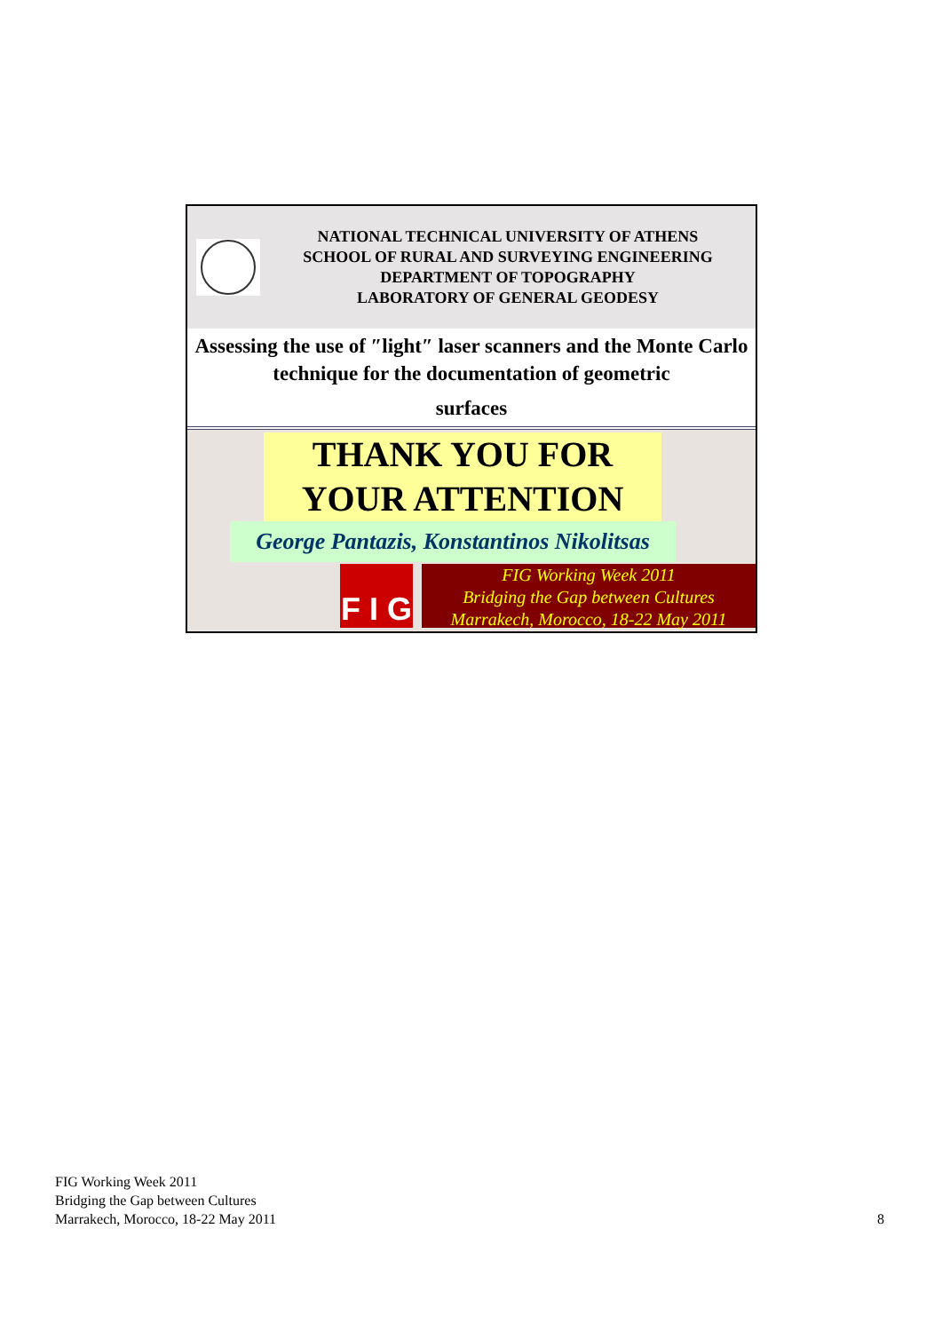NATIONAL TECHNICAL UNIVERSITY OF ATHENS
SCHOOL OF RURAL AND SURVEYING ENGINEERING
DEPARTMENT OF TOPOGRAPHY
LABORATORY OF GENERAL GEODESY
Assessing the use of ″light″ laser scanners and the Monte Carlo technique for the documentation of geometric
surfaces
THANK YOU FOR
YOUR ATTENTION
George Pantazis, Konstantinos Nikolitsas
F I G
FIG Working Week 2011
Bridging the Gap between Cultures
Marrakech, Morocco, 18-22 May 2011
FIG Working Week 2011
Bridging the Gap between Cultures
Marrakech, Morocco, 18-22 May 2011
8